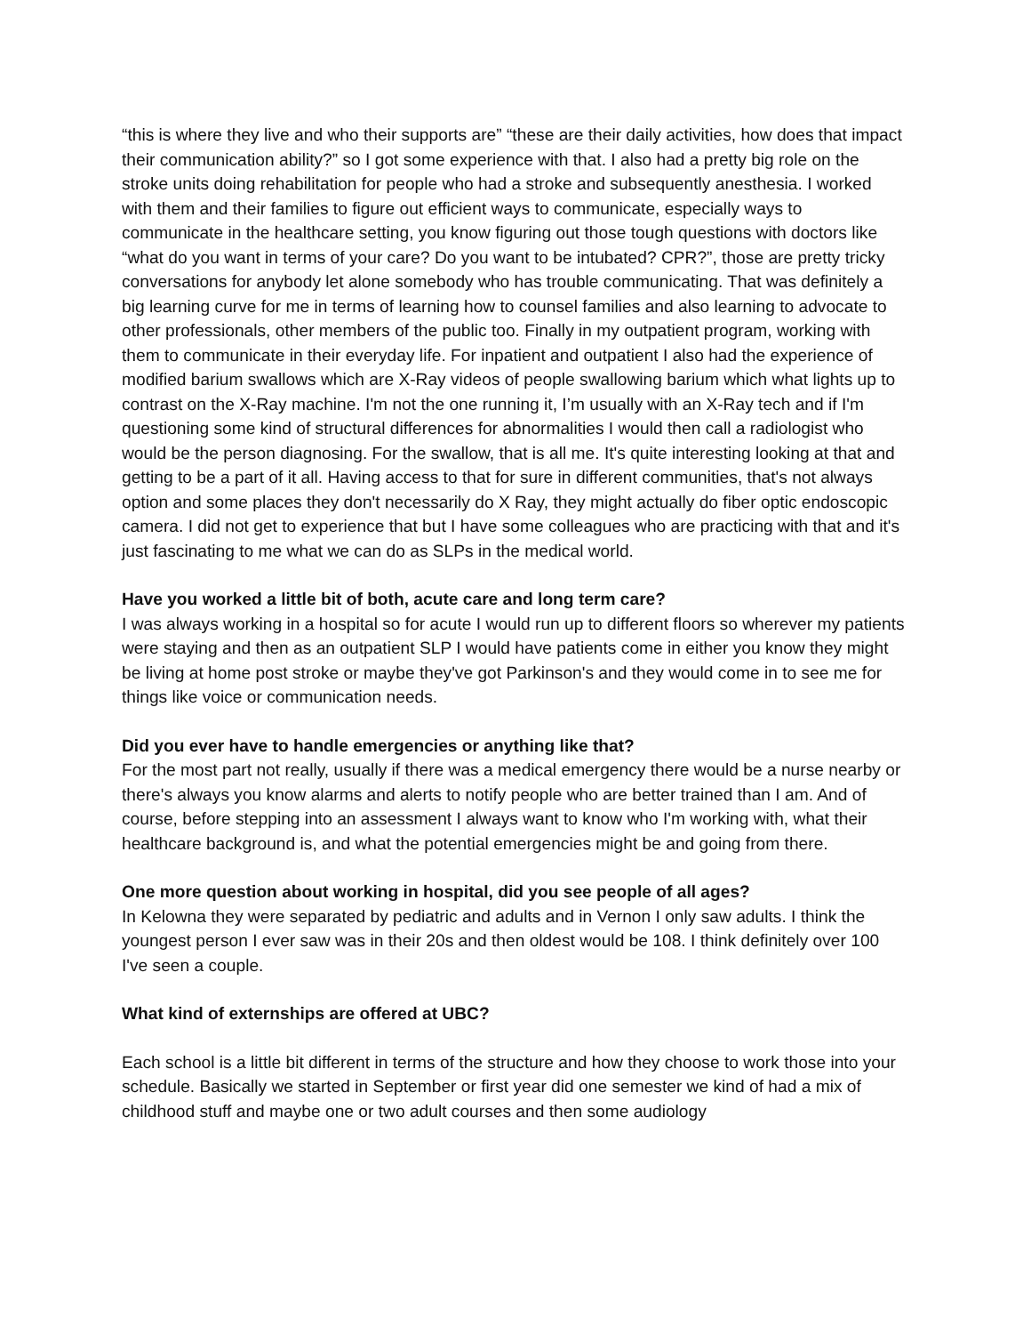“this is where they live and who their supports are” “these are their daily activities, how does that impact their communication ability?” so I got some experience with that. I also had a pretty big role on the stroke units doing rehabilitation for people who had a stroke and subsequently anesthesia. I worked with them and their families to figure out efficient ways to communicate, especially ways to communicate in the healthcare setting, you know figuring out those tough questions with doctors like “what do you want in terms of your care? Do you want to be intubated? CPR?”, those are pretty tricky conversations for anybody let alone somebody who has trouble communicating. That was definitely a big learning curve for me in terms of learning how to counsel families and also learning to advocate to other professionals, other members of the public too. Finally in my outpatient program, working with them to communicate in their everyday life. For inpatient and outpatient I also had the experience of modified barium swallows which are X-Ray videos of people swallowing barium which what lights up to contrast on the X-Ray machine. I'm not the one running it, I’m usually with an X-Ray tech and if I'm questioning some kind of structural differences for abnormalities I would then call a radiologist who would be the person diagnosing. For the swallow, that is all me. It's quite interesting looking at that and getting to be a part of it all. Having access to that for sure in different communities, that's not always option and some places they don't necessarily do X Ray, they might actually do fiber optic endoscopic camera. I did not get to experience that but I have some colleagues who are practicing with that and it's just fascinating to me what we can do as SLPs in the medical world.
Have you worked a little bit of both, acute care and long term care?
I was always working in a hospital so for acute I would run up to different floors so wherever my patients were staying and then as an outpatient SLP I would have patients come in either you know they might be living at home post stroke or maybe they've got Parkinson's and they would come in to see me for things like voice or communication needs.
Did you ever have to handle emergencies or anything like that?
For the most part not really, usually if there was a medical emergency there would be a nurse nearby or there's always you know alarms and alerts to notify people who are better trained than I am. And of course, before stepping into an assessment I always want to know who I'm working with, what their healthcare background is, and what the potential emergencies might be and going from there.
One more question about working in hospital, did you see people of all ages?
In Kelowna they were separated by pediatric and adults and in Vernon I only saw adults. I think the youngest person I ever saw was in their 20s and then oldest would be 108. I think definitely over 100 I've seen a couple.
What kind of externships are offered at UBC?
Each school is a little bit different in terms of the structure and how they choose to work those into your schedule. Basically we started in September or first year did one semester we kind of had a mix of childhood stuff and maybe one or two adult courses and then some audiology